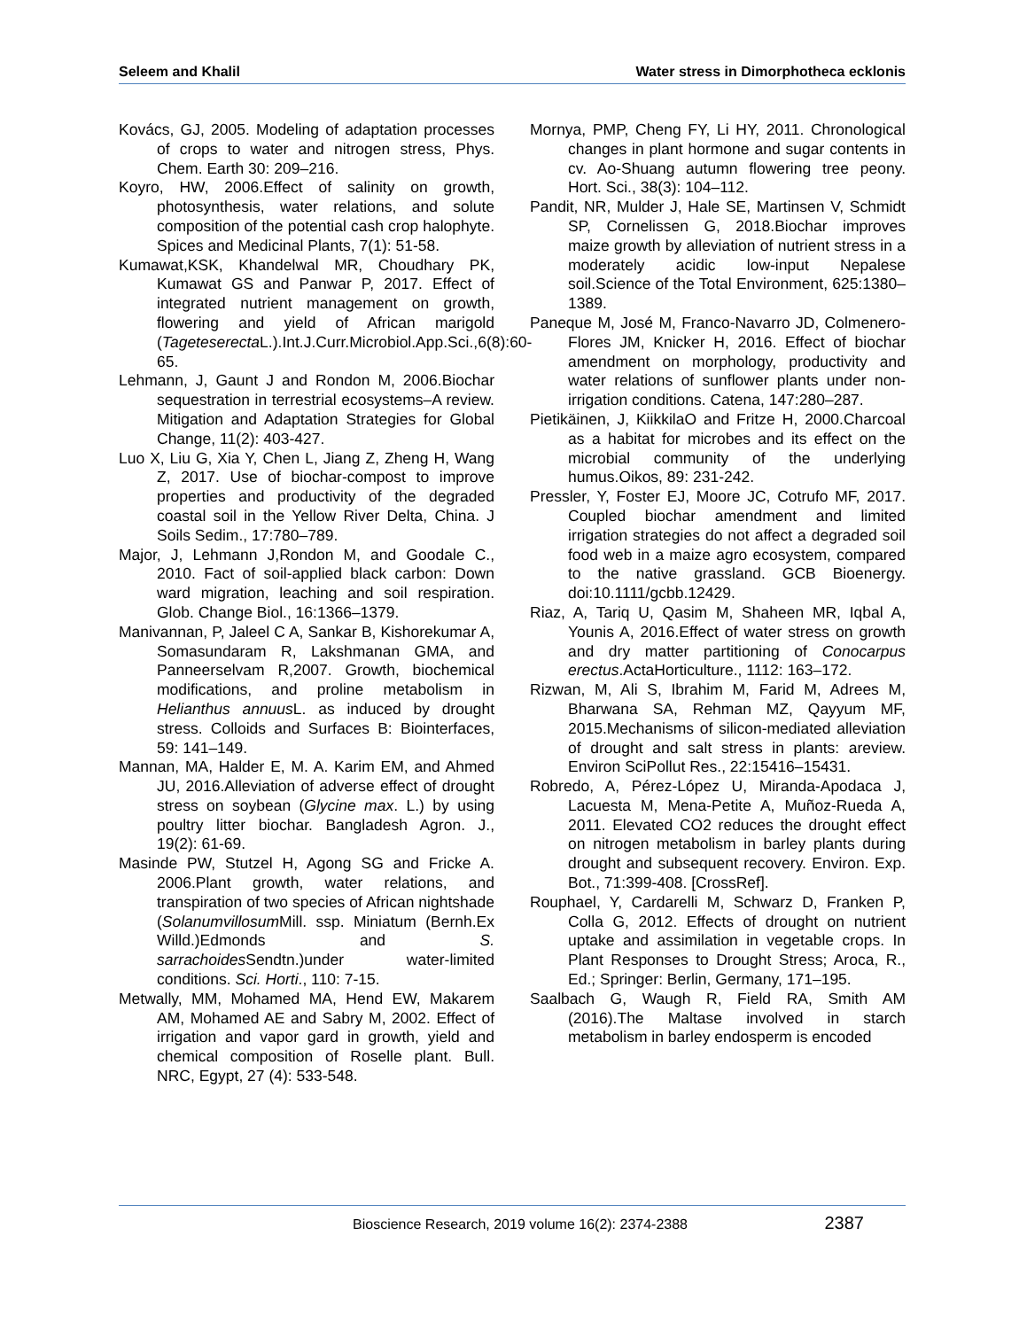Seleem and Khalil Water stress in Dimorphotheca ecklonis
Kovács, GJ, 2005. Modeling of adaptation processes of crops to water and nitrogen stress, Phys. Chem. Earth 30: 209–216.
Koyro, HW, 2006.Effect of salinity on growth, photosynthesis, water relations, and solute composition of the potential cash crop halophyte. Spices and Medicinal Plants, 7(1): 51-58.
Kumawat,KSK, Khandelwal MR, Choudhary PK, Kumawat GS and Panwar P, 2017. Effect of integrated nutrient management on growth, flowering and yield of African marigold (Tageteserecta L.).Int.J.Curr.Microbiol.App.Sci.,6(8):60-65.
Lehmann, J, Gaunt J and Rondon M, 2006.Biochar sequestration in terrestrial ecosystems–A review. Mitigation and Adaptation Strategies for Global Change, 11(2): 403-427.
Luo X, Liu G, Xia Y, Chen L, Jiang Z, Zheng H, Wang Z, 2017. Use of biochar-compost to improve properties and productivity of the degraded coastal soil in the Yellow River Delta, China. J Soils Sedim., 17:780–789.
Major, J, Lehmann J,Rondon M, and Goodale C., 2010. Fact of soil-applied black carbon: Down ward migration, leaching and soil respiration. Glob. Change Biol., 16:1366–1379.
Manivannan, P, Jaleel C A, Sankar B, Kishorekumar A, Somasundaram R, Lakshmanan GMA, and Panneerselvam R,2007. Growth, biochemical modifications, and proline metabolism in Helianthus annuus L. as induced by drought stress. Colloids and Surfaces B: Biointerfaces, 59: 141–149.
Mannan, MA, Halder E, M. A. Karim EM, and Ahmed JU, 2016.Alleviation of adverse effect of drought stress on soybean (Glycine max. L.) by using poultry litter biochar. Bangladesh Agron. J., 19(2): 61-69.
Masinde PW, Stutzel H, Agong SG and Fricke A. 2006.Plant growth, water relations, and transpiration of two species of African nightshade (Solanumvillosum Mill. ssp. Miniatum (Bernh.Ex Willd.)Edmonds and S. sarrachoides Sendtn.)under water-limited conditions. Sci. Horti., 110: 7-15.
Metwally, MM, Mohamed MA, Hend EW, Makarem AM, Mohamed AE and Sabry M, 2002. Effect of irrigation and vapor gard in growth, yield and chemical composition of Roselle plant. Bull. NRC, Egypt, 27 (4): 533-548.
Mornya, PMP, Cheng FY, Li HY, 2011. Chronological changes in plant hormone and sugar contents in cv. Ao-Shuang autumn flowering tree peony. Hort. Sci., 38(3): 104–112.
Pandit, NR, Mulder J, Hale SE, Martinsen V, Schmidt SP, Cornelissen G, 2018.Biochar improves maize growth by alleviation of nutrient stress in a moderately acidic low-input Nepalese soil.Science of the Total Environment, 625:1380–1389.
Paneque M, José M, Franco-Navarro JD, Colmenero-Flores JM, Knicker H, 2016. Effect of biochar amendment on morphology, productivity and water relations of sunflower plants under non-irrigation conditions. Catena, 147:280–287.
Pietikäinen, J, KiikkilaO and Fritze H, 2000.Charcoal as a habitat for microbes and its effect on the microbial community of the underlying humus.Oikos, 89: 231-242.
Pressler, Y, Foster EJ, Moore JC, Cotrufo MF, 2017. Coupled biochar amendment and limited irrigation strategies do not affect a degraded soil food web in a maize agro ecosystem, compared to the native grassland. GCB Bioenergy. doi:10.1111/gcbb.12429.
Riaz, A, Tariq U, Qasim M, Shaheen MR, Iqbal A, Younis A, 2016.Effect of water stress on growth and dry matter partitioning of Conocarpus erectus.ActaHorticulture., 1112: 163–172.
Rizwan, M, Ali S, Ibrahim M, Farid M, Adrees M, Bharwana SA, Rehman MZ, Qayyum MF, 2015.Mechanisms of silicon-mediated alleviation of drought and salt stress in plants: areview. Environ SciPollut Res., 22:15416–15431.
Robredo, A, Pérez-López U, Miranda-Apodaca J, Lacuesta M, Mena-Petite A, Muñoz-Rueda A, 2011. Elevated CO2 reduces the drought effect on nitrogen metabolism in barley plants during drought and subsequent recovery. Environ. Exp. Bot., 71:399-408. [CrossRef].
Rouphael, Y, Cardarelli M, Schwarz D, Franken P, Colla G, 2012. Effects of drought on nutrient uptake and assimilation in vegetable crops. In Plant Responses to Drought Stress; Aroca, R., Ed.; Springer: Berlin, Germany, 171–195.
Saalbach G, Waugh R, Field RA, Smith AM (2016).The Maltase involved in starch metabolism in barley endosperm is encoded
Bioscience Research, 2019 volume 16(2): 2374-2388 2387